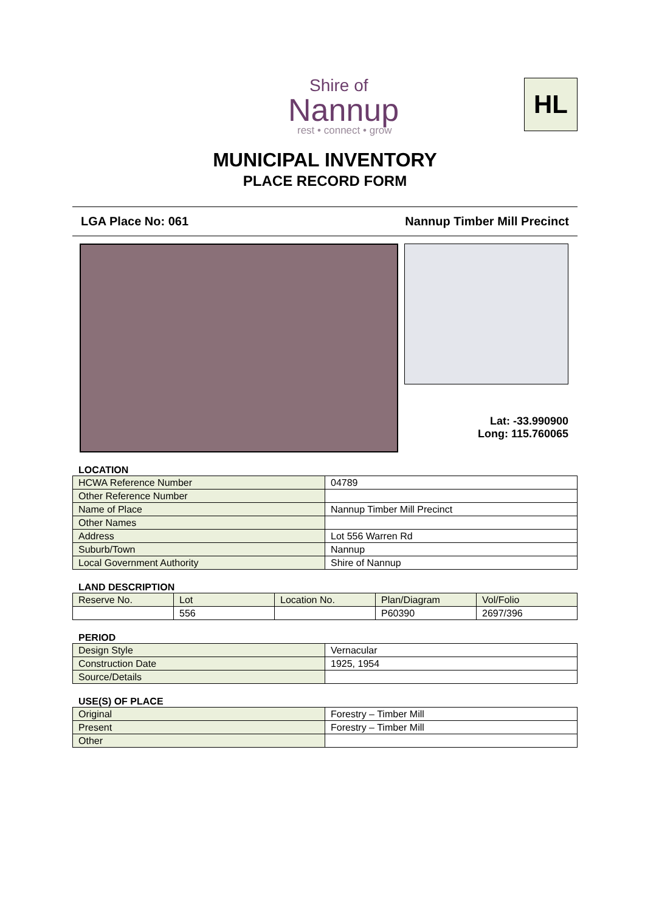Shire of
Nannup
rest • connect • grow
HL
MUNICIPAL INVENTORY
PLACE RECORD FORM
LGA Place No: 061 Nannup Timber Mill Precinct
Lat: -33.990900
Long: 115.760065
LOCATION
| HCWA Reference Number | 04789 |
| Other Reference Number | |
| Name of Place | Nannup Timber Mill Precinct |
| Other Names | |
| Address | Lot 556 Warren Rd |
| Suburb/Town | Nannup |
| Local Government Authority | Shire of Nannup |
LAND DESCRIPTION
| | Reserve No. | Lot | Location No. | Plan/Diagram | Vol/Folio |
| | 556 | | P60390 | 2697/396 | |
PERIOD
| Design Style | Vernacular |
| Construction Date | 1925, 1954 |
| Source/Details | |
USE(S) OF PLACE
| Original | Forestry – Timber Mill |
| Present | Forestry – Timber Mill |
| Other | |